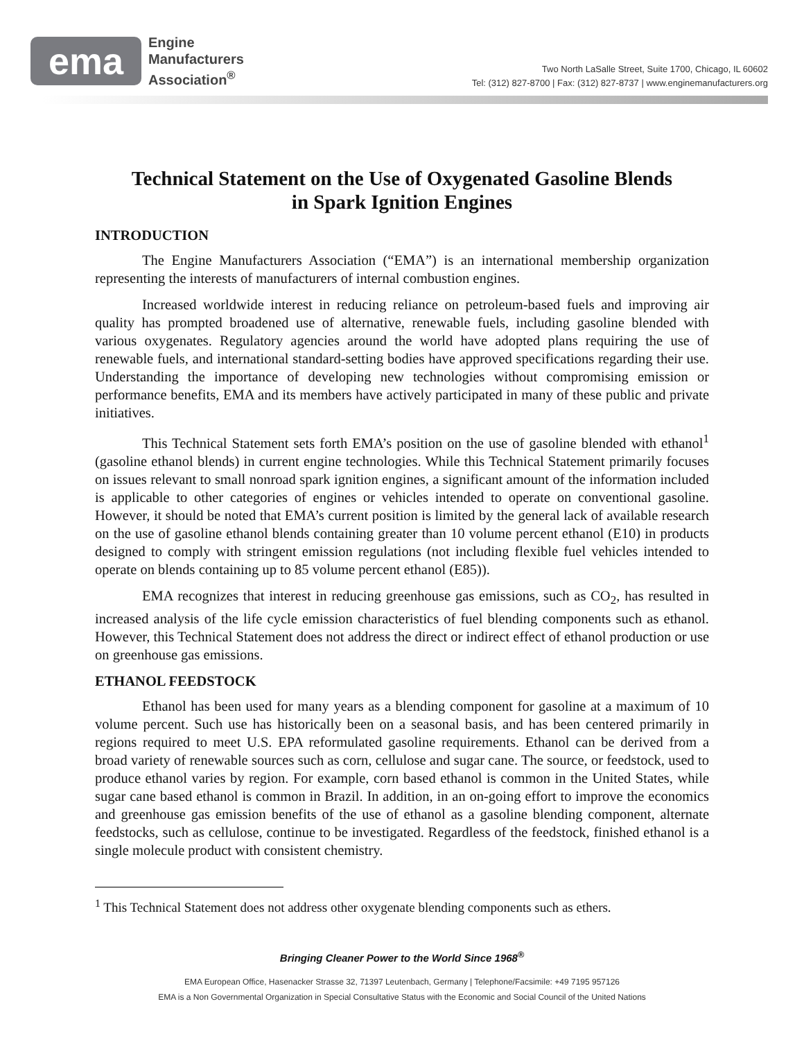ema
Engine
Manufacturers
Association<sup>®</sup>
Two North LaSalle Street, Suite 1700, Chicago, IL 60602
Tel: (312) 827-8700 | Fax: (312) 827-8737 | www.enginemanufacturers.org
Technical Statement on the Use of Oxygenated Gasoline Blends
in Spark Ignition Engines
INTRODUCTION
The Engine Manufacturers Association (“EMA”) is an international membership organization representing the interests of manufacturers of internal combustion engines.
Increased worldwide interest in reducing reliance on petroleum-based fuels and improving air quality has prompted broadened use of alternative, renewable fuels, including gasoline blended with various oxygenates. Regulatory agencies around the world have adopted plans requiring the use of renewable fuels, and international standard-setting bodies have approved specifications regarding their use. Understanding the importance of developing new technologies without compromising emission or performance benefits, EMA and its members have actively participated in many of these public and private initiatives.
This Technical Statement sets forth EMA’s position on the use of gasoline blended with ethanol<sup>1</sup> (gasoline ethanol blends) in current engine technologies. While this Technical Statement primarily focuses on issues relevant to small nonroad spark ignition engines, a significant amount of the information included is applicable to other categories of engines or vehicles intended to operate on conventional gasoline. However, it should be noted that EMA’s current position is limited by the general lack of available research on the use of gasoline ethanol blends containing greater than 10 volume percent ethanol (E10) in products designed to comply with stringent emission regulations (not including flexible fuel vehicles intended to operate on blends containing up to 85 volume percent ethanol (E85)).
EMA recognizes that interest in reducing greenhouse gas emissions, such as CO<sub>2</sub>, has resulted in increased analysis of the life cycle emission characteristics of fuel blending components such as ethanol. However, this Technical Statement does not address the direct or indirect effect of ethanol production or use on greenhouse gas emissions.
ETHANOL FEEDSTOCK
Ethanol has been used for many years as a blending component for gasoline at a maximum of 10 volume percent. Such use has historically been on a seasonal basis, and has been centered primarily in regions required to meet U.S. EPA reformulated gasoline requirements. Ethanol can be derived from a broad variety of renewable sources such as corn, cellulose and sugar cane. The source, or feedstock, used to produce ethanol varies by region. For example, corn based ethanol is common in the United States, while sugar cane based ethanol is common in Brazil. In addition, in an on-going effort to improve the economics and greenhouse gas emission benefits of the use of ethanol as a gasoline blending component, alternate feedstocks, such as cellulose, continue to be investigated. Regardless of the feedstock, finished ethanol is a single molecule product with consistent chemistry.
<sup>1</sup> This Technical Statement does not address other oxygenate blending components such as ethers.
Bringing Cleaner Power to the World Since 1968<sup>®</sup>
EMA European Office, Hasenacker Strasse 32, 71397 Leutenbach, Germany | Telephone/Facsimile: +49 7195 957126
EMA is a Non Governmental Organization in Special Consultative Status with the Economic and Social Council of the United Nations